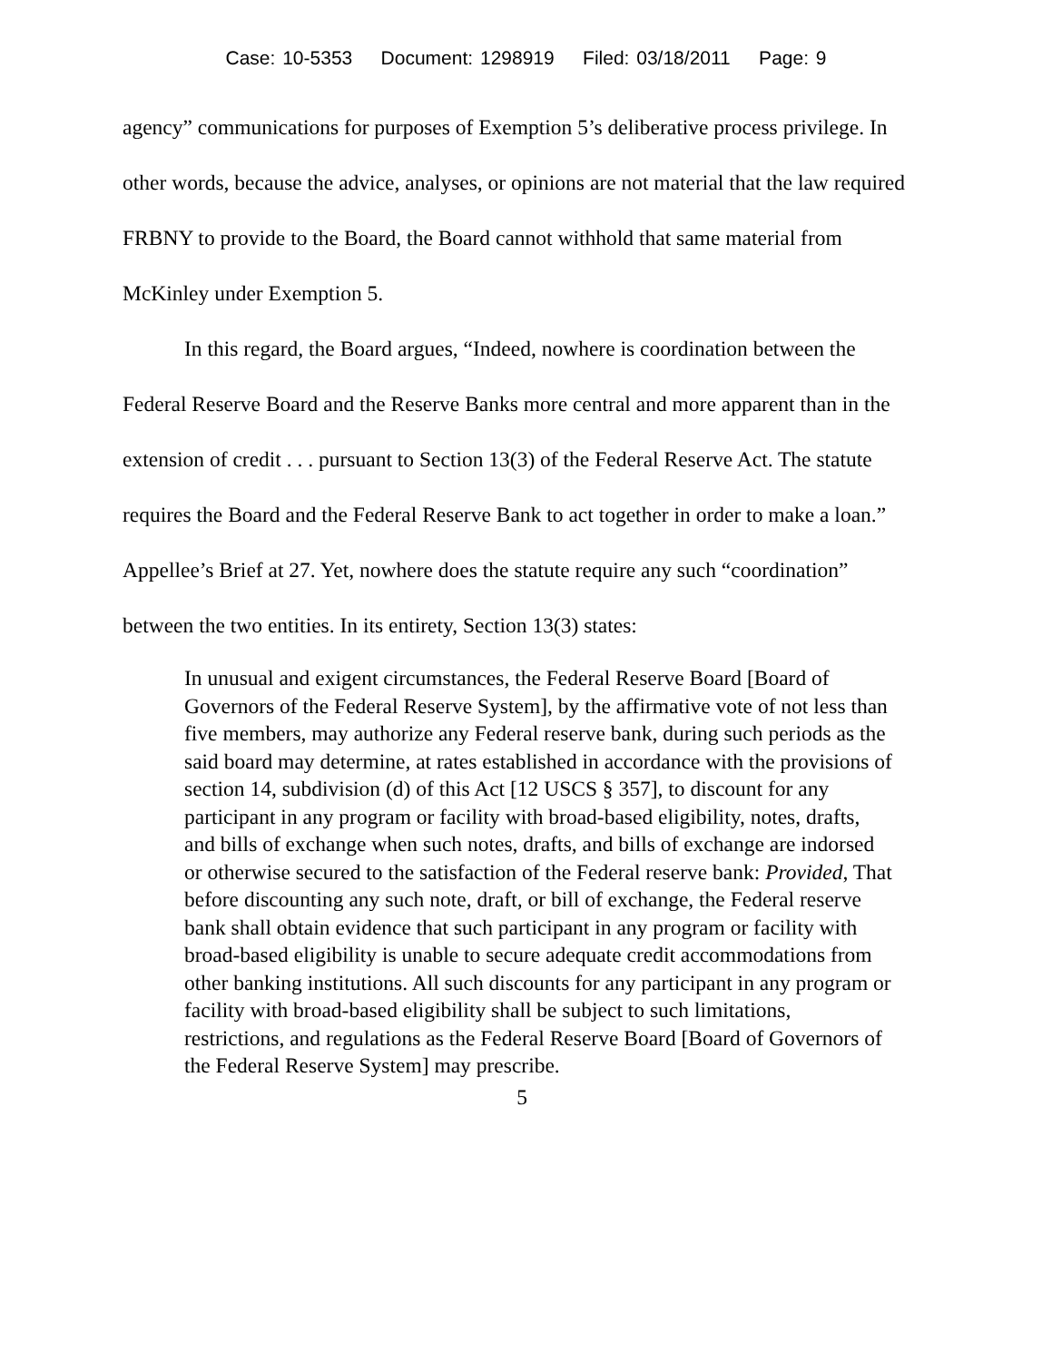Case: 10-5353 Document: 1298919 Filed: 03/18/2011 Page: 9
agency” communications for purposes of Exemption 5’s deliberative process privilege. In other words, because the advice, analyses, or opinions are not material that the law required FRBNY to provide to the Board, the Board cannot withhold that same material from McKinley under Exemption 5.
In this regard, the Board argues, “Indeed, nowhere is coordination between the Federal Reserve Board and the Reserve Banks more central and more apparent than in the extension of credit . . . pursuant to Section 13(3) of the Federal Reserve Act. The statute requires the Board and the Federal Reserve Bank to act together in order to make a loan.” Appellee’s Brief at 27. Yet, nowhere does the statute require any such “coordination” between the two entities. In its entirety, Section 13(3) states:
In unusual and exigent circumstances, the Federal Reserve Board [Board of Governors of the Federal Reserve System], by the affirmative vote of not less than five members, may authorize any Federal reserve bank, during such periods as the said board may determine, at rates established in accordance with the provisions of section 14, subdivision (d) of this Act [12 USCS § 357], to discount for any participant in any program or facility with broad-based eligibility, notes, drafts, and bills of exchange when such notes, drafts, and bills of exchange are indorsed or otherwise secured to the satisfaction of the Federal reserve bank: Provided, That before discounting any such note, draft, or bill of exchange, the Federal reserve bank shall obtain evidence that such participant in any program or facility with broad-based eligibility is unable to secure adequate credit accommodations from other banking institutions. All such discounts for any participant in any program or facility with broad-based eligibility shall be subject to such limitations, restrictions, and regulations as the Federal Reserve Board [Board of Governors of the Federal Reserve System] may prescribe.
5